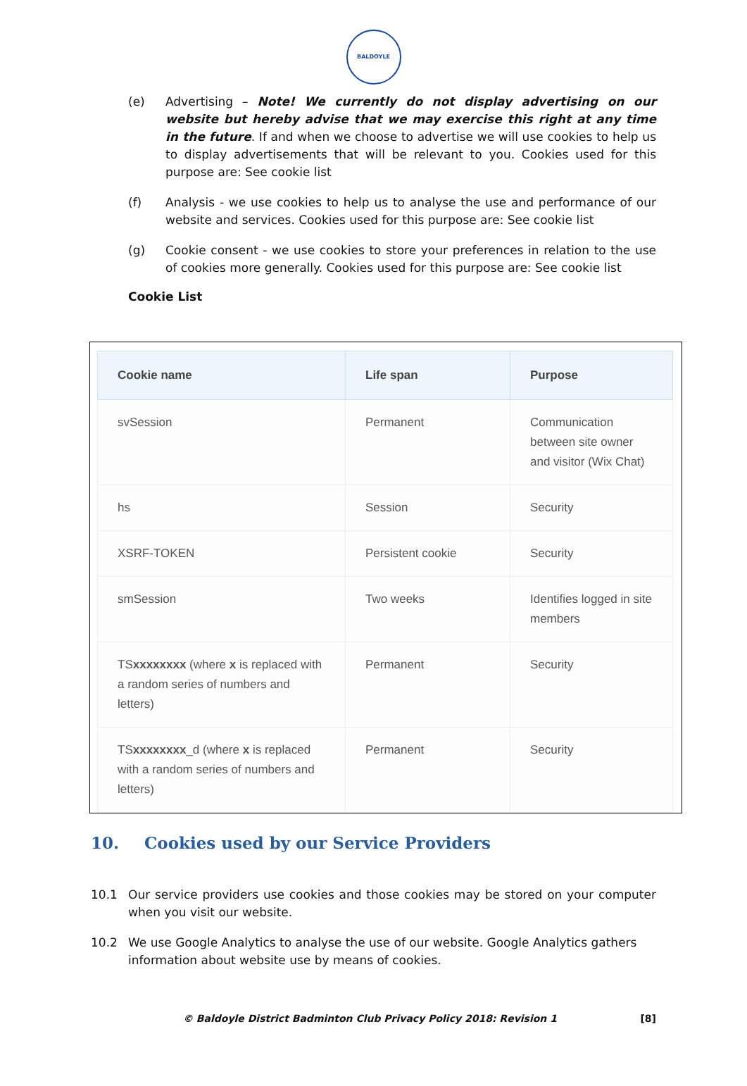BALDOYLE
(e) Advertising – Note! We currently do not display advertising on our website but hereby advise that we may exercise this right at any time in the future. If and when we choose to advertise we will use cookies to help us to display advertisements that will be relevant to you. Cookies used for this purpose are: See cookie list
(f) Analysis - we use cookies to help us to analyse the use and performance of our website and services. Cookies used for this purpose are: See cookie list
(g) Cookie consent - we use cookies to store your preferences in relation to the use of cookies more generally. Cookies used for this purpose are: See cookie list
Cookie List
| Cookie name | Life span | Purpose |
| --- | --- | --- |
| svSession | Permanent | Communication between site owner and visitor (Wix Chat) |
| hs | Session | Security |
| XSRF-TOKEN | Persistent cookie | Security |
| smSession | Two weeks | Identifies logged in site members |
| TS xxxxxxxx (where x is replaced with a random series of numbers and letters) | Permanent | Security |
| TS xxxxxxxx _d (where x is replaced with a random series of numbers and letters) | Permanent | Security |
10. Cookies used by our Service Providers
10.1 Our service providers use cookies and those cookies may be stored on your computer when you visit our website.
10.2 We use Google Analytics to analyse the use of our website. Google Analytics gathers information about website use by means of cookies.
© Baldoyle District Badminton Club Privacy Policy 2018: Revision 1 [8]